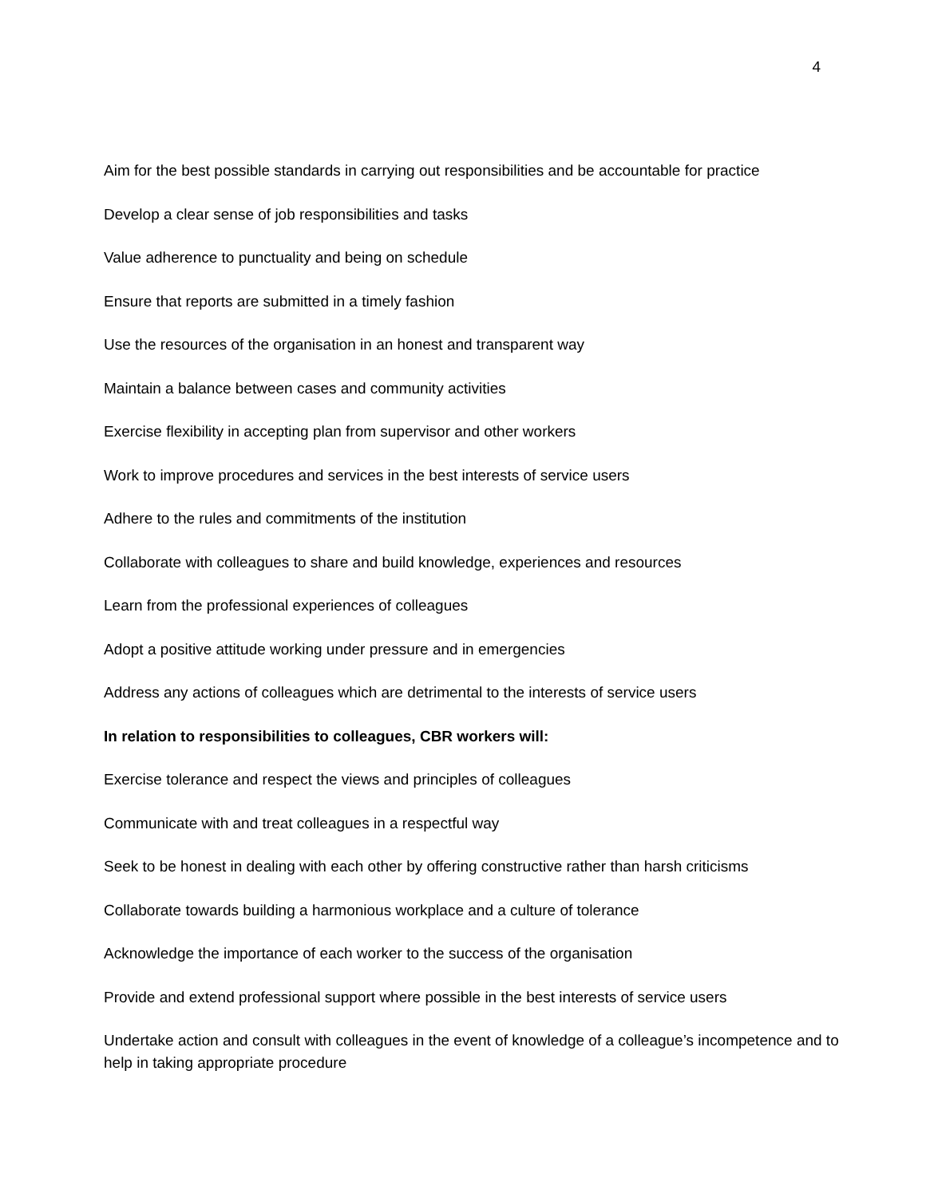4
Aim for the best possible standards in carrying out responsibilities and be accountable for practice
Develop a clear sense of job responsibilities and tasks
Value adherence to punctuality and being on schedule
Ensure that reports are submitted in a timely fashion
Use the resources of the organisation in an honest and transparent way
Maintain a balance between cases and community activities
Exercise flexibility in accepting plan from supervisor and other workers
Work to improve procedures and services in the best interests of service users
Adhere to the rules and commitments of the institution
Collaborate with colleagues to share and build knowledge, experiences and resources
Learn from the professional experiences of colleagues
Adopt a positive attitude working under pressure and in emergencies
Address any actions of colleagues which are detrimental to the interests of service users
In relation to responsibilities to colleagues, CBR workers will:
Exercise tolerance and respect the views and principles of colleagues
Communicate with and treat colleagues in a respectful way
Seek to be honest in dealing with each other by offering constructive rather than harsh criticisms
Collaborate towards building a harmonious workplace and a culture of tolerance
Acknowledge the importance of each worker to the success of the organisation
Provide and extend professional support where possible in the best interests of service users
Undertake action and consult with colleagues in the event of knowledge of a colleague’s incompetence and to help in taking appropriate procedure